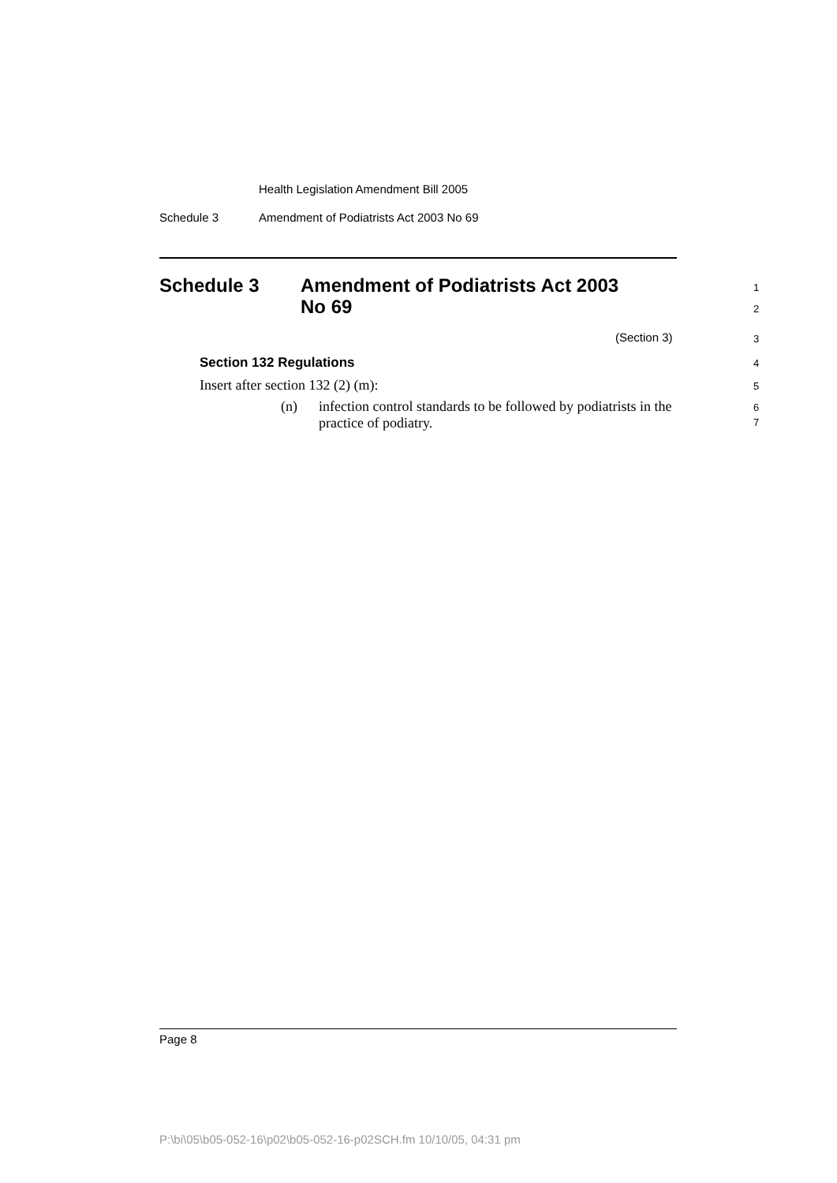Health Legislation Amendment Bill 2005
Schedule 3
Amendment of Podiatrists Act 2003 No 69
Schedule 3
Amendment of Podiatrists Act 2003
No 69
1
2
(Section 3) 3
Section 132 Regulations 4
Insert after section 132 (2) (m):
5
(n)
infection control standards to be followed by podiatrists in the practice of podiatry.
6
7
Page 8
P:\bi\05\b05-052-16\p02\b05-052-16-p02SCH.fm 10/10/05, 04:31 pm